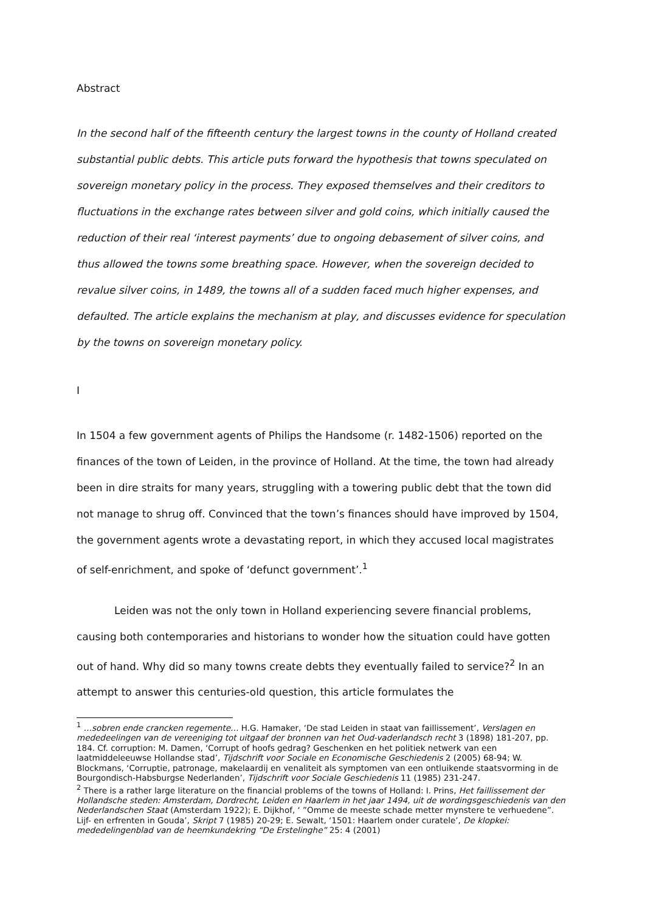Abstract
In the second half of the fifteenth century the largest towns in the county of Holland created substantial public debts. This article puts forward the hypothesis that towns speculated on sovereign monetary policy in the process. They exposed themselves and their creditors to fluctuations in the exchange rates between silver and gold coins, which initially caused the reduction of their real ‘interest payments’ due to ongoing debasement of silver coins, and thus allowed the towns some breathing space. However, when the sovereign decided to revalue silver coins, in 1489, the towns all of a sudden faced much higher expenses, and defaulted. The article explains the mechanism at play, and discusses evidence for speculation by the towns on sovereign monetary policy.
I
In 1504 a few government agents of Philips the Handsome (r. 1482-1506) reported on the finances of the town of Leiden, in the province of Holland. At the time, the town had already been in dire straits for many years, struggling with a towering public debt that the town did not manage to shrug off. Convinced that the town’s finances should have improved by 1504, the government agents wrote a devastating report, in which they accused local magistrates of self-enrichment, and spoke of ‘defunct government’.<sup>1</sup>
Leiden was not the only town in Holland experiencing severe financial problems, causing both contemporaries and historians to wonder how the situation could have gotten out of hand. Why did so many towns create debts they eventually failed to service?<sup>2</sup> In an attempt to answer this centuries-old question, this article formulates the
<sup>1</sup> …sobren ende crancken regemente… H.G. Hamaker, ‘De stad Leiden in staat van faillissement’, Verslagen en mededeelingen van de vereeniging tot uitgaaf der bronnen van het Oud-vaderlandsch recht 3 (1898) 181-207, pp. 184. Cf. corruption: M. Damen, ‘Corrupt of hoofs gedrag? Geschenken en het politiek netwerk van een laatmiddeleeuwse Hollandse stad’, Tijdschrift voor Sociale en Economische Geschiedenis 2 (2005) 68-94; W. Blockmans, ‘Corruptie, patronage, makelaardij en venaliteit als symptomen van een ontluikende staatsvorming in de Bourgondisch-Habsburgse Nederlanden’, Tijdschrift voor Sociale Geschiedenis 11 (1985) 231-247.
<sup>2</sup> There is a rather large literature on the financial problems of the towns of Holland: I. Prins, Het faillissement der Hollandsche steden: Amsterdam, Dordrecht, Leiden en Haarlem in het jaar 1494, uit de wordingsgeschiedenis van den Nederlandschen Staat (Amsterdam 1922); E. Dijkhof, ‘ ”Omme de meeste schade metter mynstere te verhuedene”. Lijf- en erfrenten in Gouda’, Skript 7 (1985) 20-29; E. Sewalt, ‘1501: Haarlem onder curatele’, De klopkei: mededelingenblad van de heemkundekring “De Erstelinghe” 25: 4 (2001)